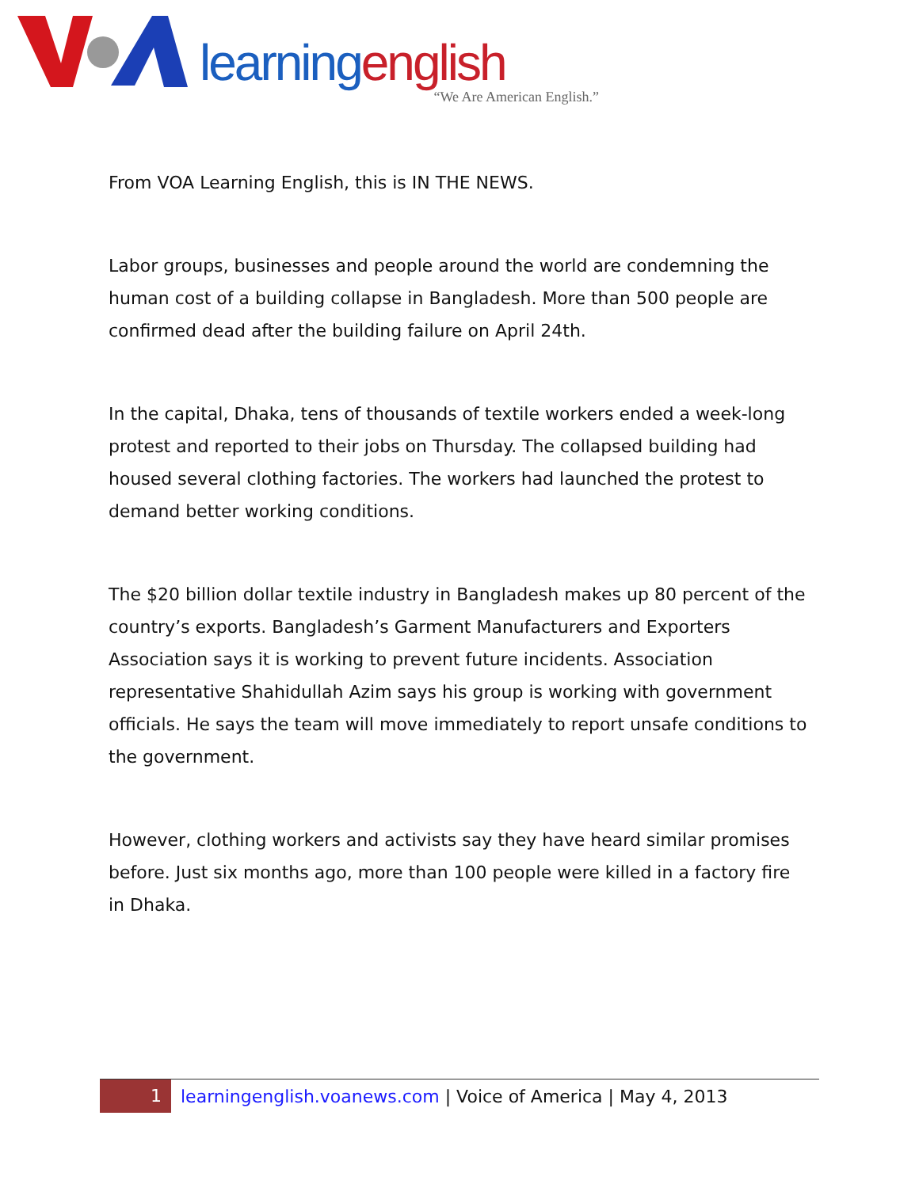learning english
“We Are American English.”
From VOA Learning English, this is IN THE NEWS.
Labor groups, businesses and people around the world are condemning the human cost of a building collapse in Bangladesh. More than 500 people are confirmed dead after the building failure on April 24th.
In the capital, Dhaka, tens of thousands of textile workers ended a week-long protest and reported to their jobs on Thursday. The collapsed building had housed several clothing factories. The workers had launched the protest to demand better working conditions.
The $20 billion dollar textile industry in Bangladesh makes up 80 percent of the country’s exports. Bangladesh’s Garment Manufacturers and Exporters Association says it is working to prevent future incidents. Association representative Shahidullah Azim says his group is working with government officials. He says the team will move immediately to report unsafe conditions to the government.
However, clothing workers and activists say they have heard similar promises before. Just six months ago, more than 100 people were killed in a factory fire in Dhaka.
1
learningenglish.voanews.com | Voice of America | May 4, 2013